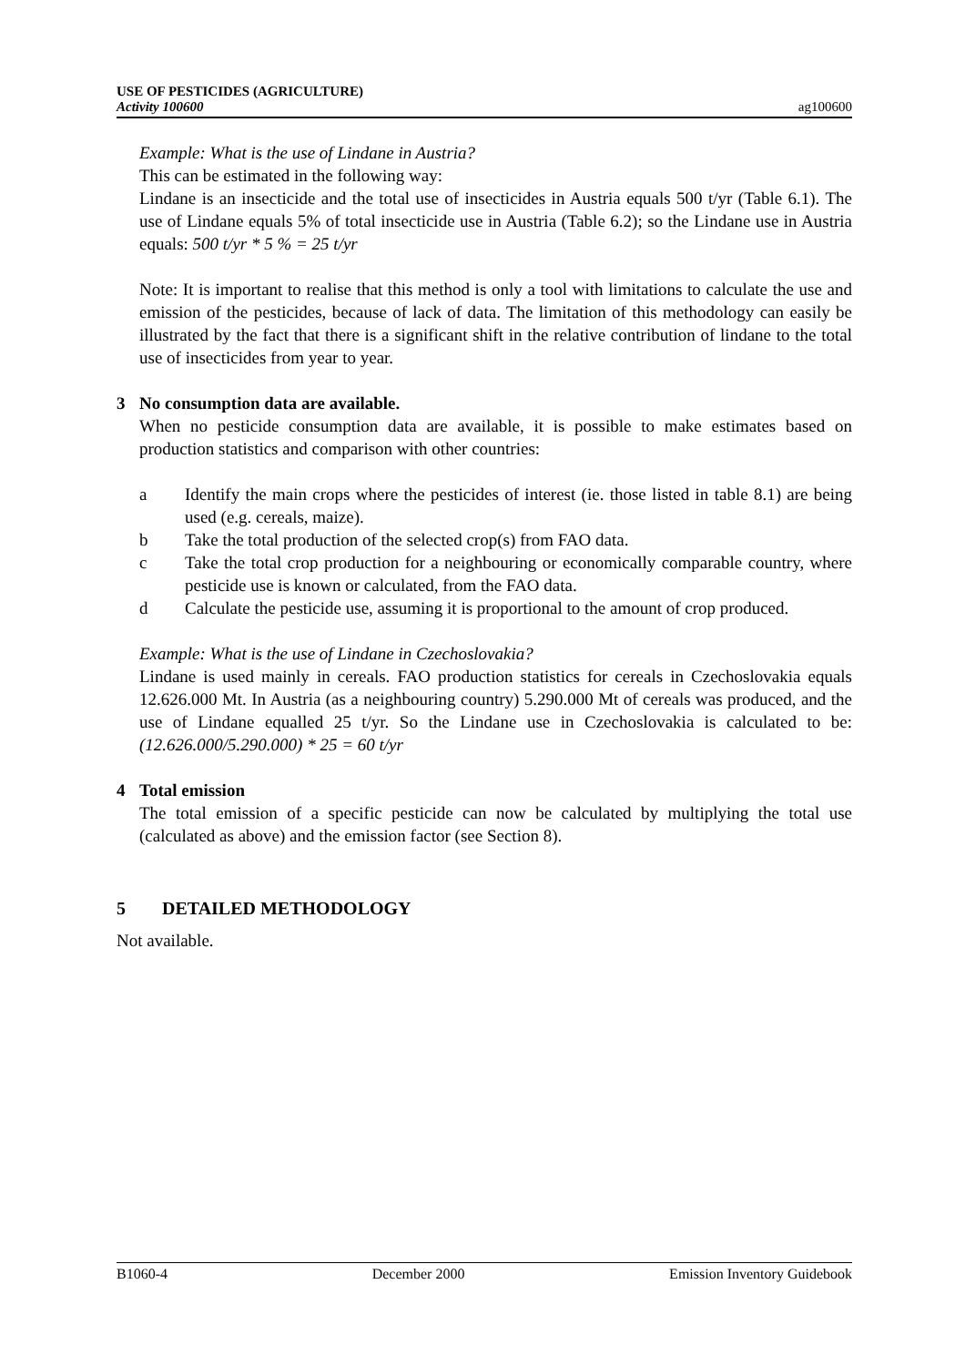USE OF PESTICIDES (AGRICULTURE)
Activity 100600
ag100600
Example: What is the use of Lindane in Austria?
This can be estimated in the following way:
Lindane is an insecticide and the total use of insecticides in Austria equals 500 t/yr (Table 6.1). The use of Lindane equals 5% of total insecticide use in Austria (Table 6.2); so the Lindane use in Austria equals: 500 t/yr * 5 % = 25 t/yr
Note: It is important to realise that this method is only a tool with limitations to calculate the use and emission of the pesticides, because of lack of data. The limitation of this methodology can easily be illustrated by the fact that there is a significant shift in the relative contribution of lindane to the total use of insecticides from year to year.
3 No consumption data are available.
When no pesticide consumption data are available, it is possible to make estimates based on production statistics and comparison with other countries:
a Identify the main crops where the pesticides of interest (ie. those listed in table 8.1) are being used (e.g. cereals, maize).
b Take the total production of the selected crop(s) from FAO data.
c Take the total crop production for a neighbouring or economically comparable country, where pesticide use is known or calculated, from the FAO data.
d Calculate the pesticide use, assuming it is proportional to the amount of crop produced.
Example: What is the use of Lindane in Czechoslovakia?
Lindane is used mainly in cereals. FAO production statistics for cereals in Czechoslovakia equals 12.626.000 Mt. In Austria (as a neighbouring country) 5.290.000 Mt of cereals was produced, and the use of Lindane equalled 25 t/yr. So the Lindane use in Czechoslovakia is calculated to be: (12.626.000/5.290.000) * 25 = 60 t/yr
4 Total emission
The total emission of a specific pesticide can now be calculated by multiplying the total use (calculated as above) and the emission factor (see Section 8).
5 DETAILED METHODOLOGY
Not available.
B1060-4 December 2000 Emission Inventory Guidebook